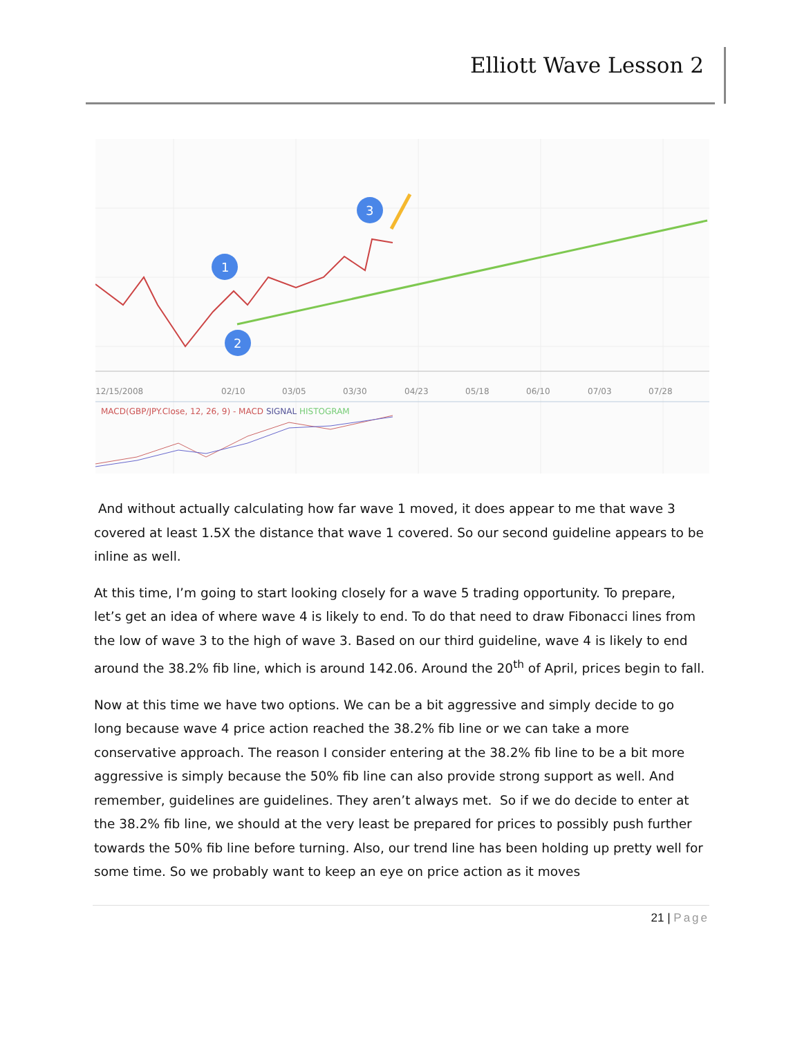Elliott Wave Lesson 2
1
2
3
12/15/2008
02/10
03/05
03/30
04/23
05/18
06/10
07/03
07/28
MACD(GBP/JPY.Close, 12, 26, 9) - MACD SIGNAL HISTOGRAM
And without actually calculating how far wave 1 moved, it does appear to me that wave 3 covered at least 1.5X the distance that wave 1 covered. So our second guideline appears to be inline as well.
At this time, I’m going to start looking closely for a wave 5 trading opportunity. To prepare, let’s get an idea of where wave 4 is likely to end. To do that need to draw Fibonacci lines from the low of wave 3 to the high of wave 3. Based on our third guideline, wave 4 is likely to end around the 38.2% fib line, which is around 142.06. Around the 20<sup>th</sup> of April, prices begin to fall.
Now at this time we have two options. We can be a bit aggressive and simply decide to go long because wave 4 price action reached the 38.2% fib line or we can take a more conservative approach. The reason I consider entering at the 38.2% fib line to be a bit more aggressive is simply because the 50% fib line can also provide strong support as well. And remember, guidelines are guidelines. They aren’t always met. So if we do decide to enter at the 38.2% fib line, we should at the very least be prepared for prices to possibly push further towards the 50% fib line before turning. Also, our trend line has been holding up pretty well for some time. So we probably want to keep an eye on price action as it moves
21 | Page